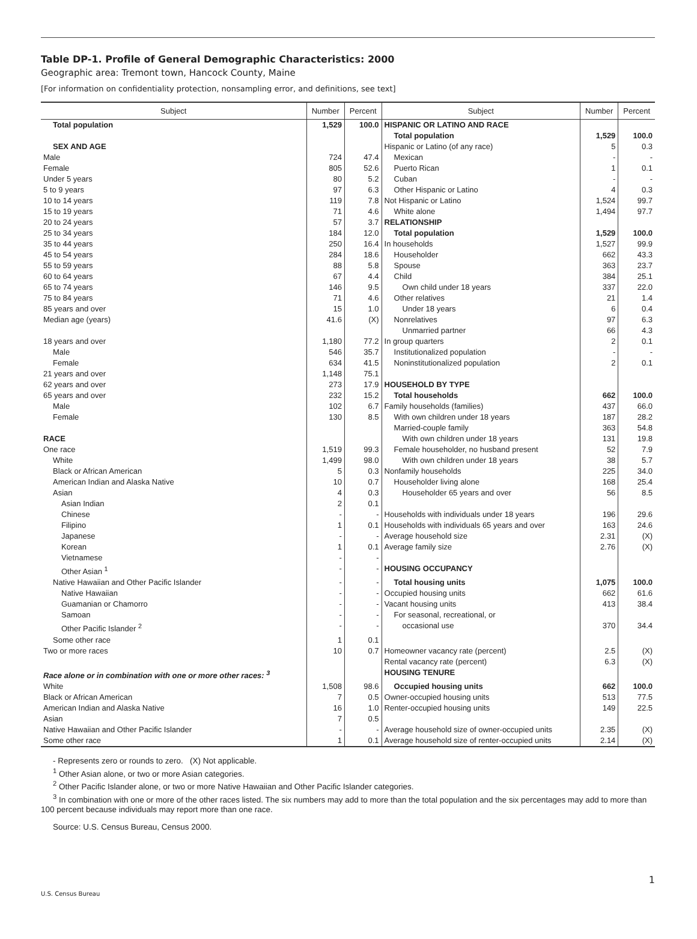Table DP-1. Profile of General Demographic Characteristics: 2000
Geographic area: Tremont town, Hancock County, Maine
[For information on confidentiality protection, nonsampling error, and definitions, see text]
| Subject | Number | Percent | Subject | Number | Percent |
| --- | --- | --- | --- | --- | --- |
| Total population | 1,529 | 100.0 | HISPANIC OR LATINO AND RACE | | |
| | | | Total population | 1,529 | 100.0 |
| SEX AND AGE | | | Hispanic or Latino (of any race) | 5 | 0.3 |
| Male | 724 | 47.4 | Mexican | - | - |
| Female | 805 | 52.6 | Puerto Rican | 1 | 0.1 |
| Under 5 years | 80 | 5.2 | Cuban | - | - |
| 5 to 9 years | 97 | 6.3 | Other Hispanic or Latino | 4 | 0.3 |
| 10 to 14 years | 119 | 7.8 | Not Hispanic or Latino | 1,524 | 99.7 |
| 15 to 19 years | 71 | 4.6 | White alone | 1,494 | 97.7 |
| 20 to 24 years | 57 | 3.7 | RELATIONSHIP | | |
| 25 to 34 years | 184 | 12.0 | Total population | 1,529 | 100.0 |
| 35 to 44 years | 250 | 16.4 | In households | 1,527 | 99.9 |
| 45 to 54 years | 284 | 18.6 | Householder | 662 | 43.3 |
| 55 to 59 years | 88 | 5.8 | Spouse | 363 | 23.7 |
| 60 to 64 years | 67 | 4.4 | Child | 384 | 25.1 |
| 65 to 74 years | 146 | 9.5 | Own child under 18 years | 337 | 22.0 |
| 75 to 84 years | 71 | 4.6 | Other relatives | 21 | 1.4 |
| 85 years and over | 15 | 1.0 | Under 18 years | 6 | 0.4 |
| Median age (years) | 41.6 | (X) | Nonrelatives | 97 | 6.3 |
| | | | Unmarried partner | 66 | 4.3 |
| 18 years and over | 1,180 | 77.2 | In group quarters | 2 | 0.1 |
| Male | 546 | 35.7 | Institutionalized population | - | - |
| Female | 634 | 41.5 | Noninstitutionalized population | 2 | 0.1 |
| 21 years and over | 1,148 | 75.1 | | | |
| 62 years and over | 273 | 17.9 | HOUSEHOLD BY TYPE | | |
| 65 years and over | 232 | 15.2 | Total households | 662 | 100.0 |
| Male | 102 | 6.7 | Family households (families) | 437 | 66.0 |
| Female | 130 | 8.5 | With own children under 18 years | 187 | 28.2 |
| | | | Married-couple family | 363 | 54.8 |
| RACE | | | With own children under 18 years | 131 | 19.8 |
| One race | 1,519 | 99.3 | Female householder, no husband present | 52 | 7.9 |
| White | 1,499 | 98.0 | With own children under 18 years | 38 | 5.7 |
| Black or African American | 5 | 0.3 | Nonfamily households | 225 | 34.0 |
| American Indian and Alaska Native | 10 | 0.7 | Householder living alone | 168 | 25.4 |
| Asian | 4 | 0.3 | Householder 65 years and over | 56 | 8.5 |
| Asian Indian | 2 | 0.1 | | | |
| Chinese | - | - | Households with individuals under 18 years | 196 | 29.6 |
| Filipino | 1 | 0.1 | Households with individuals 65 years and over | 163 | 24.6 |
| Japanese | - | - | Average household size | 2.31 | (X) |
| Korean | 1 | 0.1 | Average family size | 2.76 | (X) |
| Vietnamese | - | - | | | |
| Other Asian <sup>1</sup> | - | - | HOUSING OCCUPANCY | | |
| Native Hawaiian and Other Pacific Islander | - | - | Total housing units | 1,075 | 100.0 |
| Native Hawaiian | - | - | Occupied housing units | 662 | 61.6 |
| Guamanian or Chamorro | - | - | Vacant housing units | 413 | 38.4 |
| Samoan | - | - | For seasonal, recreational, or | | |
| Other Pacific Islander <sup>2</sup> | - | - | occasional use | 370 | 34.4 |
| Some other race | 1 | 0.1 | | | |
| Two or more races | 10 | 0.7 | Homeowner vacancy rate (percent) | 2.5 | (X) |
| | | | Rental vacancy rate (percent) | 6.3 | (X) |
| Race alone or in combination with one or more other races: <sup>3</sup> | | | HOUSING TENURE | | |
| White | 1,508 | 98.6 | Occupied housing units | 662 | 100.0 |
| Black or African American | 7 | 0.5 | Owner-occupied housing units | 513 | 77.5 |
| American Indian and Alaska Native | 16 | 1.0 | Renter-occupied housing units | 149 | 22.5 |
| Asian | 7 | 0.5 | | | |
| Native Hawaiian and Other Pacific Islander | - | - | Average household size of owner-occupied units | 2.35 | (X) |
| Some other race | 1 | 0.1 | Average household size of renter-occupied units | 2.14 | (X) |
- Represents zero or rounds to zero. (X) Not applicable.
<sup>1</sup> Other Asian alone, or two or more Asian categories.
<sup>2</sup> Other Pacific Islander alone, or two or more Native Hawaiian and Other Pacific Islander categories.
<sup>3</sup> In combination with one or more of the other races listed. The six numbers may add to more than the total population and the six percentages may add to more than 100 percent because individuals may report more than one race.
Source: U.S. Census Bureau, Census 2000.
1
U.S. Census Bureau